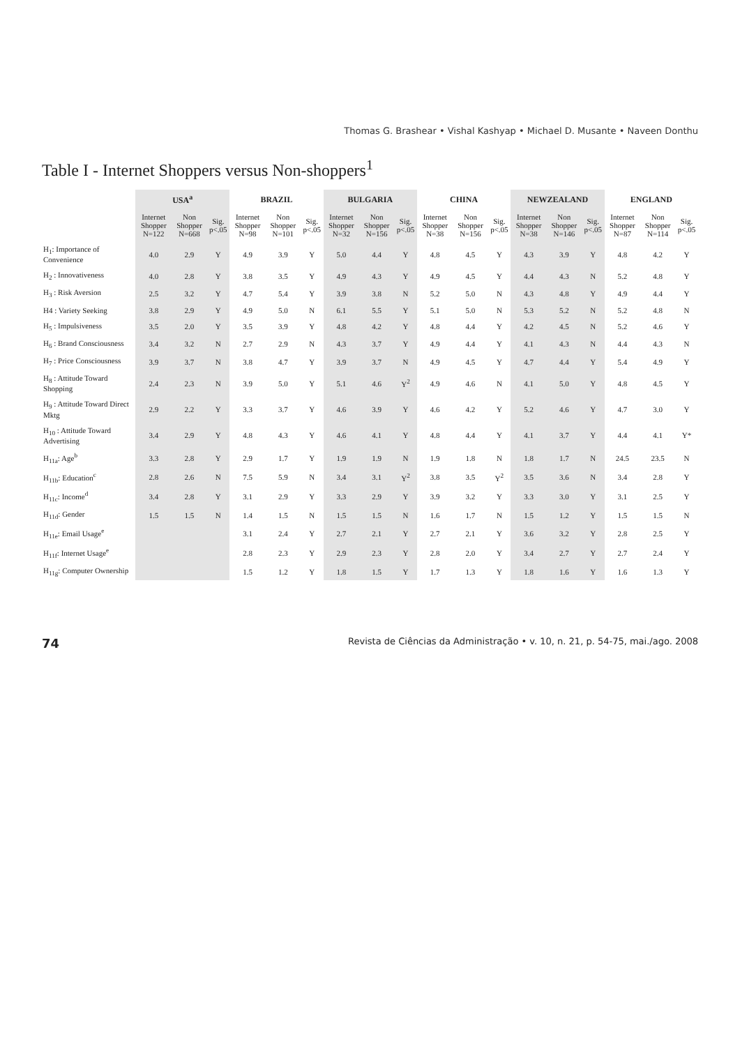Thomas G. Brashear • Vishal Kashyap • Michael D. Musante • Naveen Donthu
Table I - Internet Shoppers versus Non-shoppers<sup>1</sup>
| | USA<sup>a</sup> | | | BRAZIL | | | BULGARIA | | | CHINA | | | NEWZEALAND | | | ENGLAND | | |
| --- | --- | --- | --- | --- | --- | --- | --- | --- | --- | --- | --- | --- | --- | --- | --- | --- | --- | --- |
| | Internet Shopper N=122 | Non Shopper N=668 | Sig. p<.05 | Internet Shopper N=98 | Non Shopper N=101 | Sig. p<.05 | Internet Shopper N=32 | Non Shopper N=156 | Sig. p<.05 | Internet Shopper N=38 | Non Shopper N=156 | Sig. p<.05 | Internet Shopper N=38 | Non Shopper N=146 | Sig. p<.05 | Internet Shopper N=87 | Non Shopper N=114 | Sig. p<.05 |
| H<sub>1</sub>: Importance of Convenience | 4.0 | 2.9 | Y | 4.9 | 3.9 | Y | 5.0 | 4.4 | Y | 4.8 | 4.5 | Y | 4.3 | 3.9 | Y | 4.8 | 4.2 | Y |
| H<sub>2</sub> : Innovativeness | 4.0 | 2.8 | Y | 3.8 | 3.5 | Y | 4.9 | 4.3 | Y | 4.9 | 4.5 | Y | 4.4 | 4.3 | N | 5.2 | 4.8 | Y |
| H<sub>3</sub> : Risk Aversion | 2.5 | 3.2 | Y | 4.7 | 5.4 | Y | 3.9 | 3.8 | N | 5.2 | 5.0 | N | 4.3 | 4.8 | Y | 4.9 | 4.4 | Y |
| H4 : Variety Seeking | 3.8 | 2.9 | Y | 4.9 | 5.0 | N | 6.1 | 5.5 | Y | 5.1 | 5.0 | N | 5.3 | 5.2 | N | 5.2 | 4.8 | N |
| H<sub>5</sub> : Impulsiveness | 3.5 | 2.0 | Y | 3.5 | 3.9 | Y | 4.8 | 4.2 | Y | 4.8 | 4.4 | Y | 4.2 | 4.5 | N | 5.2 | 4.6 | Y |
| H<sub>6</sub> : Brand Consciousness | 3.4 | 3.2 | N | 2.7 | 2.9 | N | 4.3 | 3.7 | Y | 4.9 | 4.4 | Y | 4.1 | 4.3 | N | 4.4 | 4.3 | N |
| H<sub>7</sub> : Price Consciousness | 3.9 | 3.7 | N | 3.8 | 4.7 | Y | 3.9 | 3.7 | N | 4.9 | 4.5 | Y | 4.7 | 4.4 | Y | 5.4 | 4.9 | Y |
| H<sub>8</sub> : Attitude Toward Shopping | 2.4 | 2.3 | N | 3.9 | 5.0 | Y | 5.1 | 4.6 | Y<sup>2</sup> | 4.9 | 4.6 | N | 4.1 | 5.0 | Y | 4.8 | 4.5 | Y |
| H<sub>9</sub> : Attitude Toward Direct Mktg | 2.9 | 2.2 | Y | 3.3 | 3.7 | Y | 4.6 | 3.9 | Y | 4.6 | 4.2 | Y | 5.2 | 4.6 | Y | 4.7 | 3.0 | Y |
| H<sub>10</sub> : Attitude Toward Advertising | 3.4 | 2.9 | Y | 4.8 | 4.3 | Y | 4.6 | 4.1 | Y | 4.8 | 4.4 | Y | 4.1 | 3.7 | Y | 4.4 | 4.1 | Y* |
| H<sub>11a</sub>: Age<sup>b</sup> | 3.3 | 2.8 | Y | 2.9 | 1.7 | Y | 1.9 | 1.9 | N | 1.9 | 1.8 | N | 1.8 | 1.7 | N | 24.5 | 23.5 | N |
| H<sub>11b</sub>: Education<sup>c</sup> | 2.8 | 2.6 | N | 7.5 | 5.9 | N | 3.4 | 3.1 | Y<sup>2</sup> | 3.8 | 3.5 | Y<sup>2</sup> | 3.5 | 3.6 | N | 3.4 | 2.8 | Y |
| H<sub>11c</sub>: Income<sup>d</sup> | 3.4 | 2.8 | Y | 3.1 | 2.9 | Y | 3.3 | 2.9 | Y | 3.9 | 3.2 | Y | 3.3 | 3.0 | Y | 3.1 | 2.5 | Y |
| H<sub>11d</sub>: Gender | 1.5 | 1.5 | N | 1.4 | 1.5 | N | 1.5 | 1.5 | N | 1.6 | 1.7 | N | 1.5 | 1.2 | Y | 1.5 | 1.5 | N |
| H<sub>11e</sub>: Email Usage<sup>e</sup> | | | | 3.1 | 2.4 | Y | 2.7 | 2.1 | Y | 2.7 | 2.1 | Y | 3.6 | 3.2 | Y | 2.8 | 2.5 | Y |
| H<sub>11f</sub>: Internet Usage<sup>e</sup> | | | | 2.8 | 2.3 | Y | 2.9 | 2.3 | Y | 2.8 | 2.0 | Y | 3.4 | 2.7 | Y | 2.7 | 2.4 | Y |
| H<sub>11g</sub>: Computer Ownership | | | | 1.5 | 1.2 | Y | 1.8 | 1.5 | Y | 1.7 | 1.3 | Y | 1.8 | 1.6 | Y | 1.6 | 1.3 | Y |
74 Revista de Ciências da Administração • v. 10, n. 21, p. 54-75, mai./ago. 2008